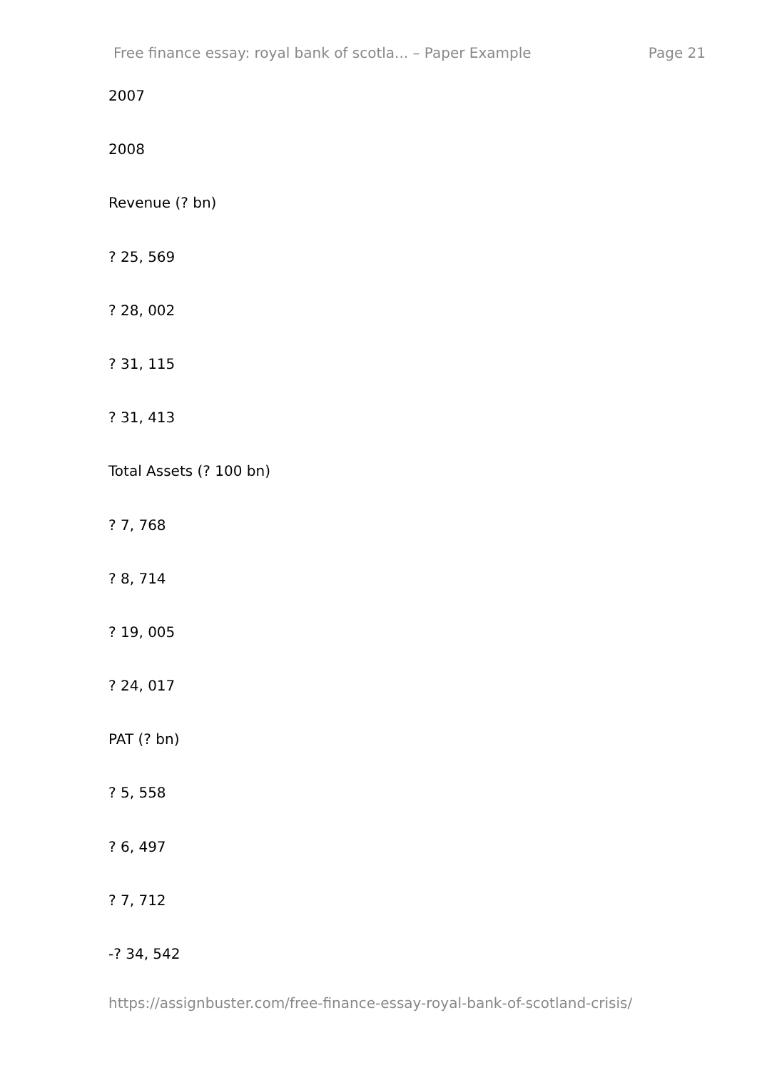Free finance essay: royal bank of scotla... – Paper Example Page 21
2007
2008
Revenue (? bn)
? 25, 569
? 28, 002
? 31, 115
? 31, 413
Total Assets (? 100 bn)
? 7, 768
? 8, 714
? 19, 005
? 24, 017
PAT (? bn)
? 5, 558
? 6, 497
? 7, 712
-? 34, 542
https://assignbuster.com/free-finance-essay-royal-bank-of-scotland-crisis/